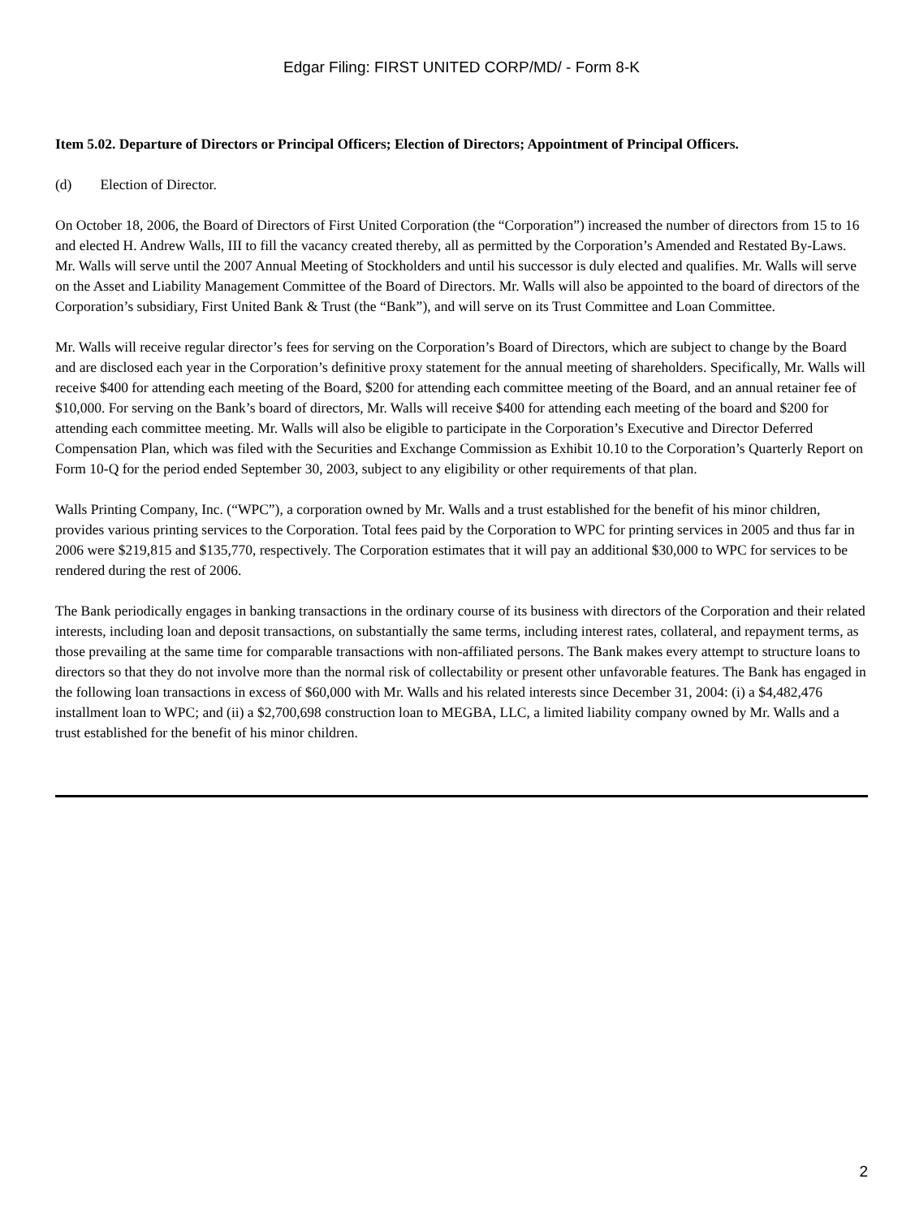Edgar Filing: FIRST UNITED CORP/MD/ - Form 8-K
Item 5.02. Departure of Directors or Principal Officers; Election of Directors; Appointment of Principal Officers.
(d) Election of Director.
On October 18, 2006, the Board of Directors of First United Corporation (the “Corporation”) increased the number of directors from 15 to 16 and elected H. Andrew Walls, III to fill the vacancy created thereby, all as permitted by the Corporation’s Amended and Restated By-Laws. Mr. Walls will serve until the 2007 Annual Meeting of Stockholders and until his successor is duly elected and qualifies. Mr. Walls will serve on the Asset and Liability Management Committee of the Board of Directors. Mr. Walls will also be appointed to the board of directors of the Corporation’s subsidiary, First United Bank & Trust (the “Bank”), and will serve on its Trust Committee and Loan Committee.
Mr. Walls will receive regular director’s fees for serving on the Corporation’s Board of Directors, which are subject to change by the Board and are disclosed each year in the Corporation’s definitive proxy statement for the annual meeting of shareholders. Specifically, Mr. Walls will receive $400 for attending each meeting of the Board, $200 for attending each committee meeting of the Board, and an annual retainer fee of $10,000. For serving on the Bank’s board of directors, Mr. Walls will receive $400 for attending each meeting of the board and $200 for attending each committee meeting. Mr. Walls will also be eligible to participate in the Corporation’s Executive and Director Deferred Compensation Plan, which was filed with the Securities and Exchange Commission as Exhibit 10.10 to the Corporation’s Quarterly Report on Form 10-Q for the period ended September 30, 2003, subject to any eligibility or other requirements of that plan.
Walls Printing Company, Inc. (“WPC”), a corporation owned by Mr. Walls and a trust established for the benefit of his minor children, provides various printing services to the Corporation. Total fees paid by the Corporation to WPC for printing services in 2005 and thus far in 2006 were $219,815 and $135,770, respectively. The Corporation estimates that it will pay an additional $30,000 to WPC for services to be rendered during the rest of 2006.
The Bank periodically engages in banking transactions in the ordinary course of its business with directors of the Corporation and their related interests, including loan and deposit transactions, on substantially the same terms, including interest rates, collateral, and repayment terms, as those prevailing at the same time for comparable transactions with non-affiliated persons. The Bank makes every attempt to structure loans to directors so that they do not involve more than the normal risk of collectability or present other unfavorable features. The Bank has engaged in the following loan transactions in excess of $60,000 with Mr. Walls and his related interests since December 31, 2004: (i) a $4,482,476 installment loan to WPC; and (ii) a $2,700,698 construction loan to MEGBA, LLC, a limited liability company owned by Mr. Walls and a trust established for the benefit of his minor children.
2